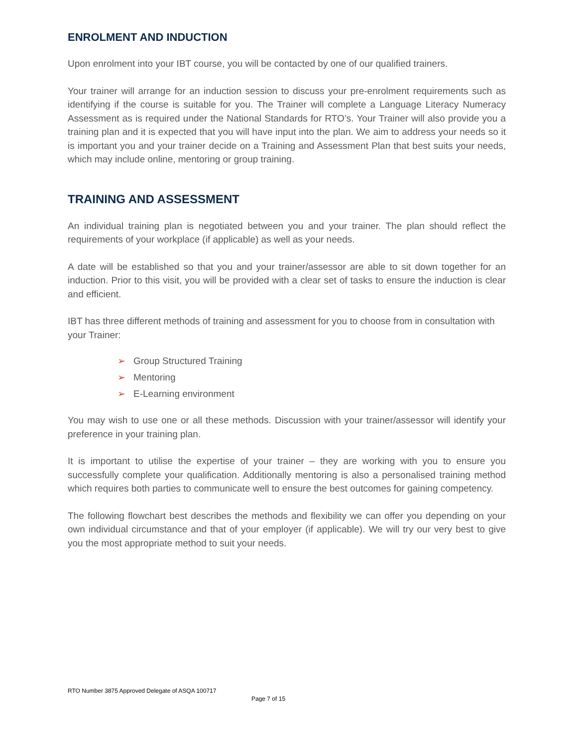ENROLMENT AND INDUCTION
Upon enrolment into your IBT course, you will be contacted by one of our qualified trainers.
Your trainer will arrange for an induction session to discuss your pre-enrolment requirements such as identifying if the course is suitable for you. The Trainer will complete a Language Literacy Numeracy Assessment as is required under the National Standards for RTO’s. Your Trainer will also provide you a training plan and it is expected that you will have input into the plan. We aim to address your needs so it is important you and your trainer decide on a Training and Assessment Plan that best suits your needs, which may include online, mentoring or group training.
TRAINING AND ASSESSMENT
An individual training plan is negotiated between you and your trainer. The plan should reflect the requirements of your workplace (if applicable) as well as your needs.
A date will be established so that you and your trainer/assessor are able to sit down together for an induction. Prior to this visit, you will be provided with a clear set of tasks to ensure the induction is clear and efficient.
IBT has three different methods of training and assessment for you to choose from in consultation with your Trainer:
➢ Group Structured Training
➢ Mentoring
➢ E-Learning environment
You may wish to use one or all these methods. Discussion with your trainer/assessor will identify your preference in your training plan.
It is important to utilise the expertise of your trainer – they are working with you to ensure you successfully complete your qualification. Additionally mentoring is also a personalised training method which requires both parties to communicate well to ensure the best outcomes for gaining competency.
The following flowchart best describes the methods and flexibility we can offer you depending on your own individual circumstance and that of your employer (if applicable). We will try our very best to give you the most appropriate method to suit your needs.
RTO Number 3875 Approved Delegate of ASQA 100717
Page 7 of 15